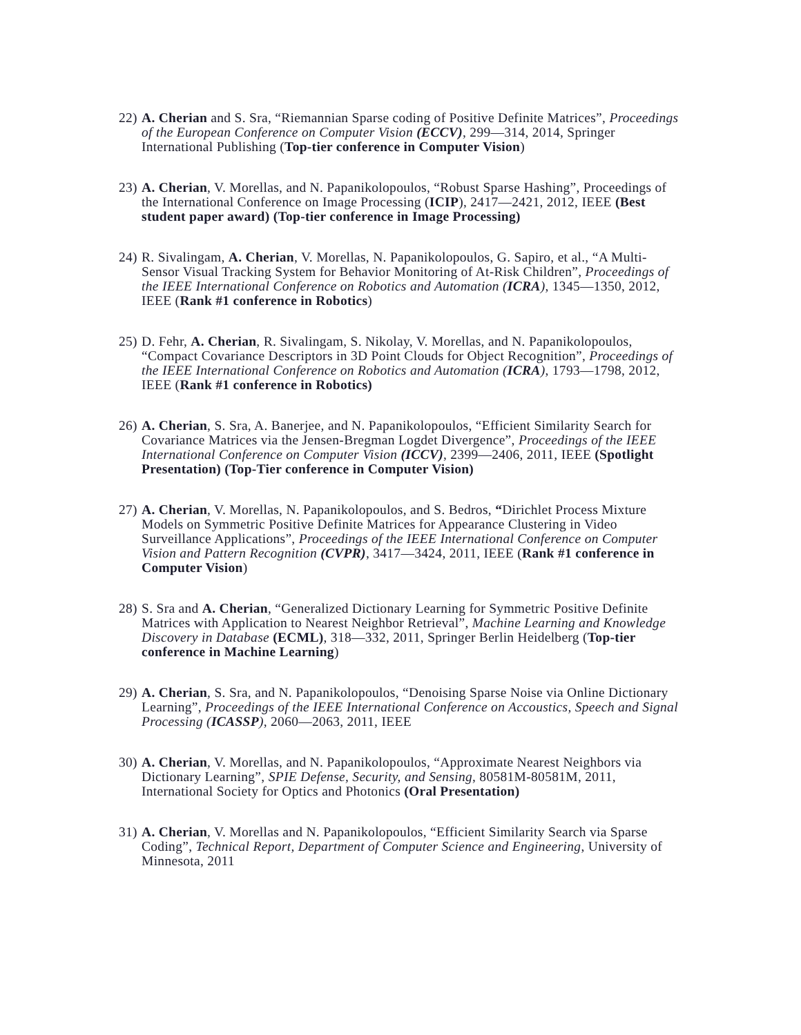22)
A. Cherian and S. Sra, “Riemannian Sparse coding of Positive Definite Matrices”, Proceedings of the European Conference on Computer Vision (ECCV), 299—314, 2014, Springer International Publishing (Top-tier conference in Computer Vision)
23)
A. Cherian, V. Morellas, and N. Papanikolopoulos, “Robust Sparse Hashing”, Proceedings of the International Conference on Image Processing (ICIP), 2417—2421, 2012, IEEE (Best student paper award) (Top-tier conference in Image Processing)
24)
R. Sivalingam, A. Cherian, V. Morellas, N. Papanikolopoulos, G. Sapiro, et al., “A Multi-Sensor Visual Tracking System for Behavior Monitoring of At-Risk Children”, Proceedings of the IEEE International Conference on Robotics and Automation (ICRA), 1345—1350, 2012, IEEE (Rank #1 conference in Robotics)
25)
D. Fehr, A. Cherian, R. Sivalingam, S. Nikolay, V. Morellas, and N. Papanikolopoulos, “Compact Covariance Descriptors in 3D Point Clouds for Object Recognition”, Proceedings of the IEEE International Conference on Robotics and Automation (ICRA), 1793—1798, 2012, IEEE (Rank #1 conference in Robotics)
26)
A. Cherian, S. Sra, A. Banerjee, and N. Papanikolopoulos, “Efficient Similarity Search for Covariance Matrices via the Jensen-Bregman Logdet Divergence”, Proceedings of the IEEE International Conference on Computer Vision (ICCV), 2399—2406, 2011, IEEE (Spotlight Presentation) (Top-Tier conference in Computer Vision)
27)
A. Cherian, V. Morellas, N. Papanikolopoulos, and S. Bedros, “Dirichlet Process Mixture Models on Symmetric Positive Definite Matrices for Appearance Clustering in Video Surveillance Applications”, Proceedings of the IEEE International Conference on Computer Vision and Pattern Recognition (CVPR), 3417—3424, 2011, IEEE (Rank #1 conference in Computer Vision)
28)
S. Sra and A. Cherian, “Generalized Dictionary Learning for Symmetric Positive Definite Matrices with Application to Nearest Neighbor Retrieval”, Machine Learning and Knowledge Discovery in Database (ECML), 318—332, 2011, Springer Berlin Heidelberg (Top-tier conference in Machine Learning)
29)
A. Cherian, S. Sra, and N. Papanikolopoulos, “Denoising Sparse Noise via Online Dictionary Learning”, Proceedings of the IEEE International Conference on Accoustics, Speech and Signal Processing (ICASSP), 2060—2063, 2011, IEEE
30)
A. Cherian, V. Morellas, and N. Papanikolopoulos, “Approximate Nearest Neighbors via Dictionary Learning”, SPIE Defense, Security, and Sensing, 80581M-80581M, 2011, International Society for Optics and Photonics (Oral Presentation)
31)
A. Cherian, V. Morellas and N. Papanikolopoulos, “Efficient Similarity Search via Sparse Coding”, Technical Report, Department of Computer Science and Engineering, University of Minnesota, 2011